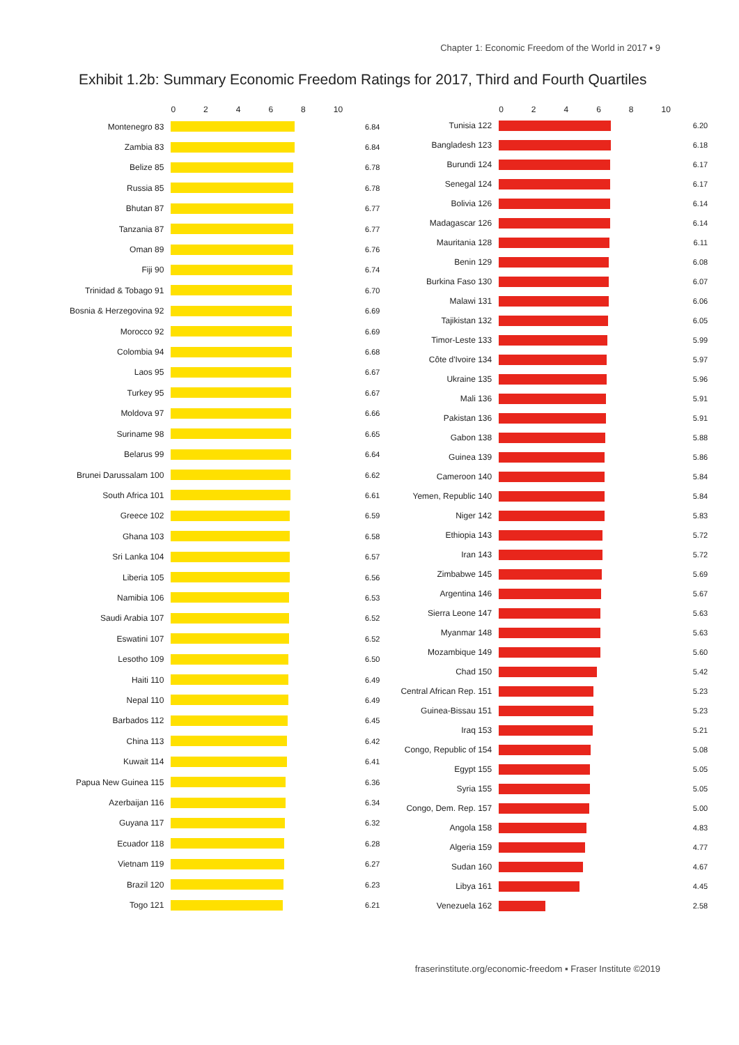Chapter 1: Economic Freedom of the World in 2017 ▪ 9
Exhibit 1.2b: Summary Economic Freedom Ratings for 2017, Third and Fourth Quartiles
| | 0 2 4 6 8 10 | |
| --- | --- | --- |
| Montenegro 83 | | 6.84 |
| Zambia 83 | | 6.84 |
| Belize 85 | | 6.78 |
| Russia 85 | | 6.78 |
| Bhutan 87 | | 6.77 |
| Tanzania 87 | | 6.77 |
| Oman 89 | | 6.76 |
| Fiji 90 | | 6.74 |
| Trinidad & Tobago 91 | | 6.70 |
| Bosnia & Herzegovina 92 | | 6.69 |
| Morocco 92 | | 6.69 |
| Colombia 94 | | 6.68 |
| Laos 95 | | 6.67 |
| Turkey 95 | | 6.67 |
| Moldova 97 | | 6.66 |
| Suriname 98 | | 6.65 |
| Belarus 99 | | 6.64 |
| Brunei Darussalam 100 | | 6.62 |
| South Africa 101 | | 6.61 |
| Greece 102 | | 6.59 |
| Ghana 103 | | 6.58 |
| Sri Lanka 104 | | 6.57 |
| Liberia 105 | | 6.56 |
| Namibia 106 | | 6.53 |
| Saudi Arabia 107 | | 6.52 |
| Eswatini 107 | | 6.52 |
| Lesotho 109 | | 6.50 |
| Haiti 110 | | 6.49 |
| Nepal 110 | | 6.49 |
| Barbados 112 | | 6.45 |
| China 113 | | 6.42 |
| Kuwait 114 | | 6.41 |
| Papua New Guinea 115 | | 6.36 |
| Azerbaijan 116 | | 6.34 |
| Guyana 117 | | 6.32 |
| Ecuador 118 | | 6.28 |
| Vietnam 119 | | 6.27 |
| Brazil 120 | | 6.23 |
| Togo 121 | | 6.21 |
| | 0 2 4 6 8 10 | |
| --- | --- | --- |
| Tunisia 122 | | 6.20 |
| Bangladesh 123 | | 6.18 |
| Burundi 124 | | 6.17 |
| Senegal 124 | | 6.17 |
| Bolivia 126 | | 6.14 |
| Madagascar 126 | | 6.14 |
| Mauritania 128 | | 6.11 |
| Benin 129 | | 6.08 |
| Burkina Faso 130 | | 6.07 |
| Malawi 131 | | 6.06 |
| Tajikistan 132 | | 6.05 |
| Timor-Leste 133 | | 5.99 |
| Côte d'Ivoire 134 | | 5.97 |
| Ukraine 135 | | 5.96 |
| Mali 136 | | 5.91 |
| Pakistan 136 | | 5.91 |
| Gabon 138 | | 5.88 |
| Guinea 139 | | 5.86 |
| Cameroon 140 | | 5.84 |
| Yemen, Republic 140 | | 5.84 |
| Niger 142 | | 5.83 |
| Ethiopia 143 | | 5.72 |
| Iran 143 | | 5.72 |
| Zimbabwe 145 | | 5.69 |
| Argentina 146 | | 5.67 |
| Sierra Leone 147 | | 5.63 |
| Myanmar 148 | | 5.63 |
| Mozambique 149 | | 5.60 |
| Chad 150 | | 5.42 |
| Central African Rep. 151 | | 5.23 |
| Guinea-Bissau 151 | | 5.23 |
| Iraq 153 | | 5.21 |
| Congo, Republic of 154 | | 5.08 |
| Egypt 155 | | 5.05 |
| Syria 155 | | 5.05 |
| Congo, Dem. Rep. 157 | | 5.00 |
| Angola 158 | | 4.83 |
| Algeria 159 | | 4.77 |
| Sudan 160 | | 4.67 |
| Libya 161 | | 4.45 |
| Venezuela 162 | | 2.58 |
fraserinstitute.org/economic-freedom ▪ Fraser Institute ©2019